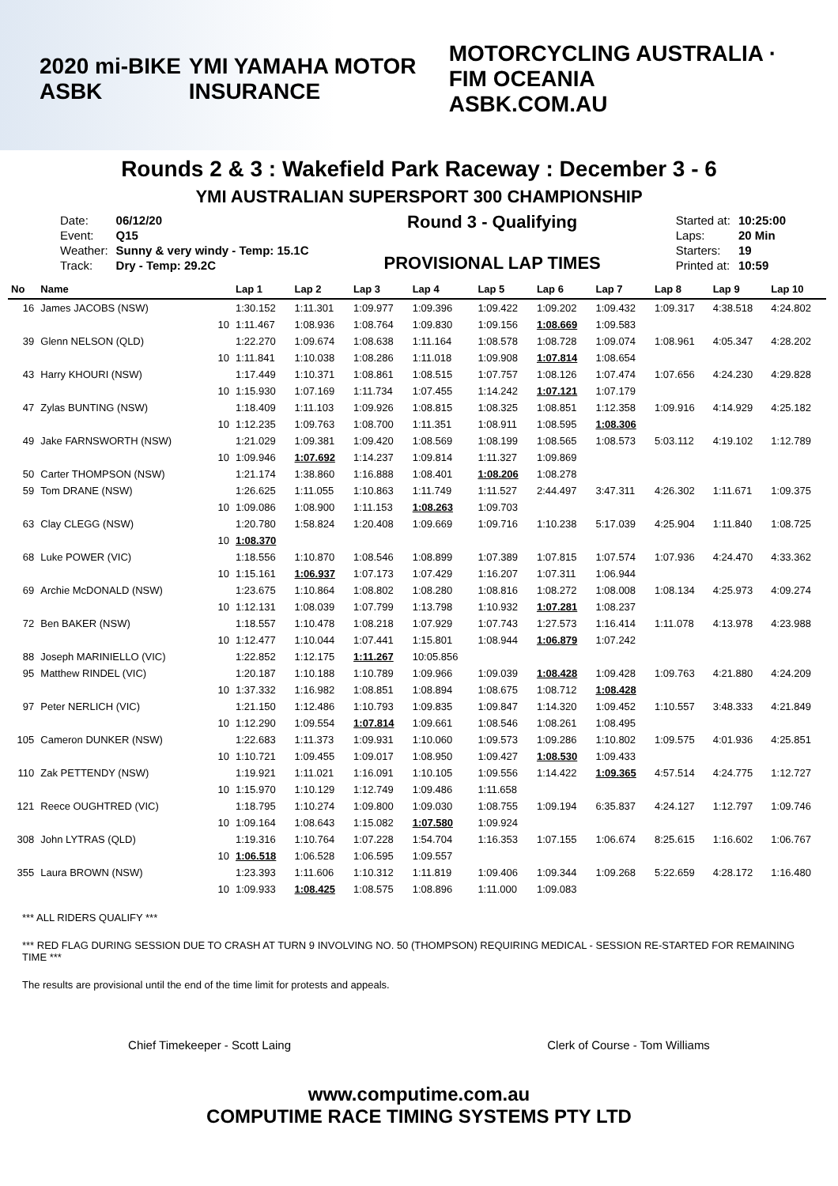2020 mi-BIKE ASBK YMI YAMAHA MOTOR INSURANCE MOTORCYCLING AUSTRALIA · FIM OCEANIA
ASBK.COM.AU
Rounds 2 & 3 : Wakefield Park Raceway : December 3 - 6
YMI AUSTRALIAN SUPERSPORT 300 CHAMPIONSHIP
| Date: | 06/12/20 |
| Event: | Q15 |
| Weather: | Sunny & very windy - Temp: 15.1C |
| Track: | Dry - Temp: 29.2C |
Round 3 - Qualifying
PROVISIONAL LAP TIMES
| Started at: | 10:25:00 |
| Laps: | 20 Min |
| Starters: | 19 |
| Printed at: | 10:59 |
| No | Name | | Lap 1 | Lap 2 | Lap 3 | Lap 4 | Lap 5 | Lap 6 | Lap 7 | Lap 8 | Lap 9 | Lap 10 |
| --- | --- | --- | --- | --- | --- | --- | --- | --- | --- | --- | --- | --- |
| 16 | James JACOBS (NSW) | | 1:30.152 | 1:11.301 | 1:09.977 | 1:09.396 | 1:09.422 | 1:09.202 | 1:09.432 | 1:09.317 | 4:38.518 | 4:24.802 |
| | | 10 | 1:11.467 | 1:08.936 | 1:08.764 | 1:09.830 | 1:09.156 | 1:08.669 | 1:09.583 | | | |
| 39 | Glenn NELSON (QLD) | | 1:22.270 | 1:09.674 | 1:08.638 | 1:11.164 | 1:08.578 | 1:08.728 | 1:09.074 | 1:08.961 | 4:05.347 | 4:28.202 |
| | | 10 | 1:11.841 | 1:10.038 | 1:08.286 | 1:11.018 | 1:09.908 | 1:07.814 | 1:08.654 | | | |
| 43 | Harry KHOURI (NSW) | | 1:17.449 | 1:10.371 | 1:08.861 | 1:08.515 | 1:07.757 | 1:08.126 | 1:07.474 | 1:07.656 | 4:24.230 | 4:29.828 |
| | | 10 | 1:15.930 | 1:07.169 | 1:11.734 | 1:07.455 | 1:14.242 | 1:07.121 | 1:07.179 | | | |
| 47 | Zylas BUNTING (NSW) | | 1:18.409 | 1:11.103 | 1:09.926 | 1:08.815 | 1:08.325 | 1:08.851 | 1:12.358 | 1:09.916 | 4:14.929 | 4:25.182 |
| | | 10 | 1:12.235 | 1:09.763 | 1:08.700 | 1:11.351 | 1:08.911 | 1:08.595 | 1:08.306 | | | |
| 49 | Jake FARNSWORTH (NSW) | | 1:21.029 | 1:09.381 | 1:09.420 | 1:08.569 | 1:08.199 | 1:08.565 | 1:08.573 | 5:03.112 | 4:19.102 | 1:12.789 |
| | | 10 | 1:09.946 | 1:07.692 | 1:14.237 | 1:09.814 | 1:11.327 | 1:09.869 | | | | |
| 50 | Carter THOMPSON (NSW) | | 1:21.174 | 1:38.860 | 1:16.888 | 1:08.401 | 1:08.206 | 1:08.278 | | | | |
| 59 | Tom DRANE (NSW) | | 1:26.625 | 1:11.055 | 1:10.863 | 1:11.749 | 1:11.527 | 2:44.497 | 3:47.311 | 4:26.302 | 1:11.671 | 1:09.375 |
| | | 10 | 1:09.086 | 1:08.900 | 1:11.153 | 1:08.263 | 1:09.703 | | | | | |
| 63 | Clay CLEGG (NSW) | | 1:20.780 | 1:58.824 | 1:20.408 | 1:09.669 | 1:09.716 | 1:10.238 | 5:17.039 | 4:25.904 | 1:11.840 | 1:08.725 |
| | | 10 | 1:08.370 | | | | | | | | | |
| 68 | Luke POWER (VIC) | | 1:18.556 | 1:10.870 | 1:08.546 | 1:08.899 | 1:07.389 | 1:07.815 | 1:07.574 | 1:07.936 | 4:24.470 | 4:33.362 |
| | | 10 | 1:15.161 | 1:06.937 | 1:07.173 | 1:07.429 | 1:16.207 | 1:07.311 | 1:06.944 | | | |
| 69 | Archie McDONALD (NSW) | | 1:23.675 | 1:10.864 | 1:08.802 | 1:08.280 | 1:08.816 | 1:08.272 | 1:08.008 | 1:08.134 | 4:25.973 | 4:09.274 |
| | | 10 | 1:12.131 | 1:08.039 | 1:07.799 | 1:13.798 | 1:10.932 | 1:07.281 | 1:08.237 | | | |
| 72 | Ben BAKER (NSW) | | 1:18.557 | 1:10.478 | 1:08.218 | 1:07.929 | 1:07.743 | 1:27.573 | 1:16.414 | 1:11.078 | 4:13.978 | 4:23.988 |
| | | 10 | 1:12.477 | 1:10.044 | 1:07.441 | 1:15.801 | 1:08.944 | 1:06.879 | 1:07.242 | | | |
| 88 | Joseph MARINIELLO (VIC) | | 1:22.852 | 1:12.175 | 1:11.267 | 10:05.856 | | | | | | |
| 95 | Matthew RINDEL (VIC) | | 1:20.187 | 1:10.188 | 1:10.789 | 1:09.966 | 1:09.039 | 1:08.428 | 1:09.428 | 1:09.763 | 4:21.880 | 4:24.209 |
| | | 10 | 1:37.332 | 1:16.982 | 1:08.851 | 1:08.894 | 1:08.675 | 1:08.712 | 1:08.428 | | | |
| 97 | Peter NERLICH (VIC) | | 1:21.150 | 1:12.486 | 1:10.793 | 1:09.835 | 1:09.847 | 1:14.320 | 1:09.452 | 1:10.557 | 3:48.333 | 4:21.849 |
| | | 10 | 1:12.290 | 1:09.554 | 1:07.814 | 1:09.661 | 1:08.546 | 1:08.261 | 1:08.495 | | | |
| 105 | Cameron DUNKER (NSW) | | 1:22.683 | 1:11.373 | 1:09.931 | 1:10.060 | 1:09.573 | 1:09.286 | 1:10.802 | 1:09.575 | 4:01.936 | 4:25.851 |
| | | 10 | 1:10.721 | 1:09.455 | 1:09.017 | 1:08.950 | 1:09.427 | 1:08.530 | 1:09.433 | | | |
| 110 | Zak PETTENDY (NSW) | | 1:19.921 | 1:11.021 | 1:16.091 | 1:10.105 | 1:09.556 | 1:14.422 | 1:09.365 | 4:57.514 | 4:24.775 | 1:12.727 |
| | | 10 | 1:15.970 | 1:10.129 | 1:12.749 | 1:09.486 | 1:11.658 | | | | | |
| 121 | Reece OUGHTRED (VIC) | | 1:18.795 | 1:10.274 | 1:09.800 | 1:09.030 | 1:08.755 | 1:09.194 | 6:35.837 | 4:24.127 | 1:12.797 | 1:09.746 |
| | | 10 | 1:09.164 | 1:08.643 | 1:15.082 | 1:07.580 | 1:09.924 | | | | | |
| 308 | John LYTRAS (QLD) | | 1:19.316 | 1:10.764 | 1:07.228 | 1:54.704 | 1:16.353 | 1:07.155 | 1:06.674 | 8:25.615 | 1:16.602 | 1:06.767 |
| | | 10 | 1:06.518 | 1:06.528 | 1:06.595 | 1:09.557 | | | | | | |
| 355 | Laura BROWN (NSW) | | 1:23.393 | 1:11.606 | 1:10.312 | 1:11.819 | 1:09.406 | 1:09.344 | 1:09.268 | 5:22.659 | 4:28.172 | 1:16.480 |
| | | 10 | 1:09.933 | 1:08.425 | 1:08.575 | 1:08.896 | 1:11.000 | 1:09.083 | | | | |
*** ALL RIDERS QUALIFY ***
*** RED FLAG DURING SESSION DUE TO CRASH AT TURN 9 INVOLVING NO. 50 (THOMPSON) REQUIRING MEDICAL - SESSION RE-STARTED FOR REMAINING TIME ***
The results are provisional until the end of the time limit for protests and appeals.
Chief Timekeeper - Scott Laing Clerk of Course - Tom Williams
www.computime.com.au
COMPUTIME RACE TIMING SYSTEMS PTY LTD